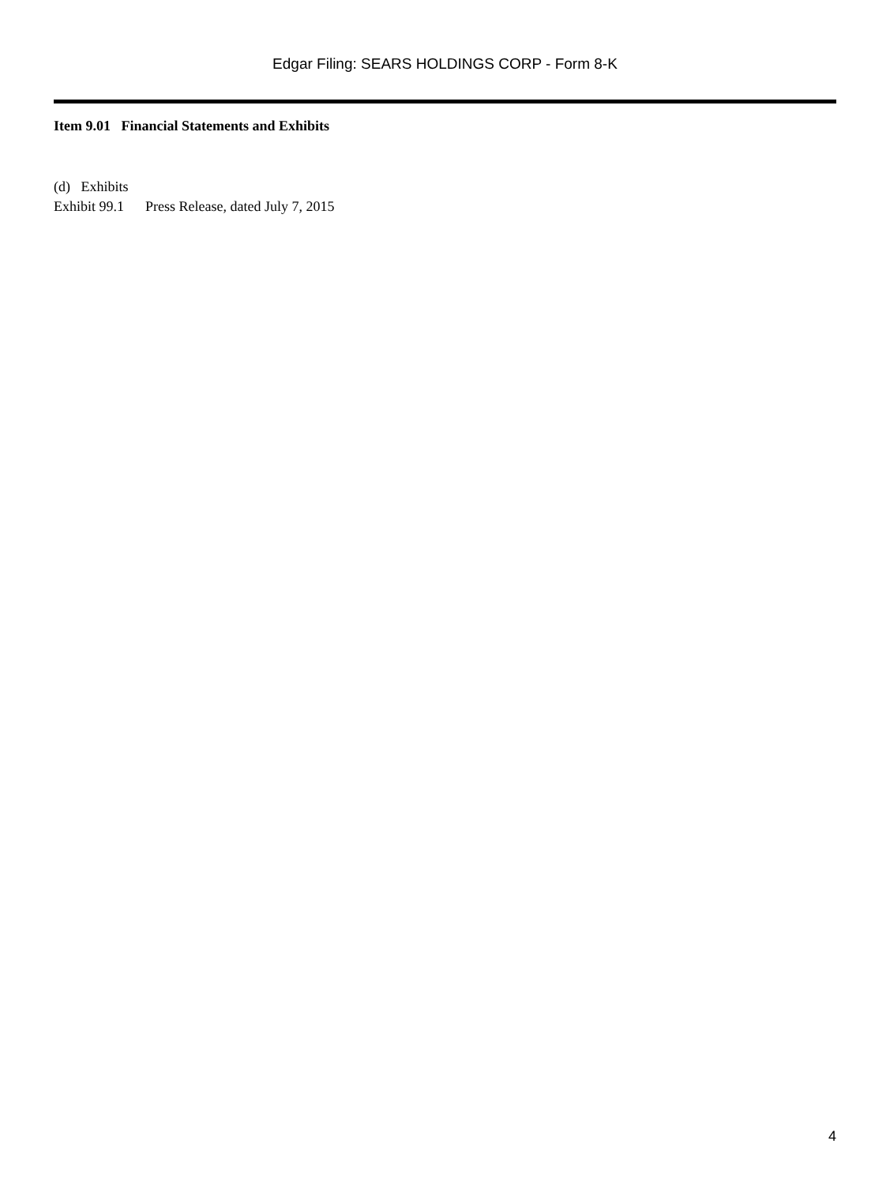Edgar Filing: SEARS HOLDINGS CORP - Form 8-K
Item 9.01 Financial Statements and Exhibits
(d) Exhibits
Exhibit 99.1 Press Release, dated July 7, 2015
4